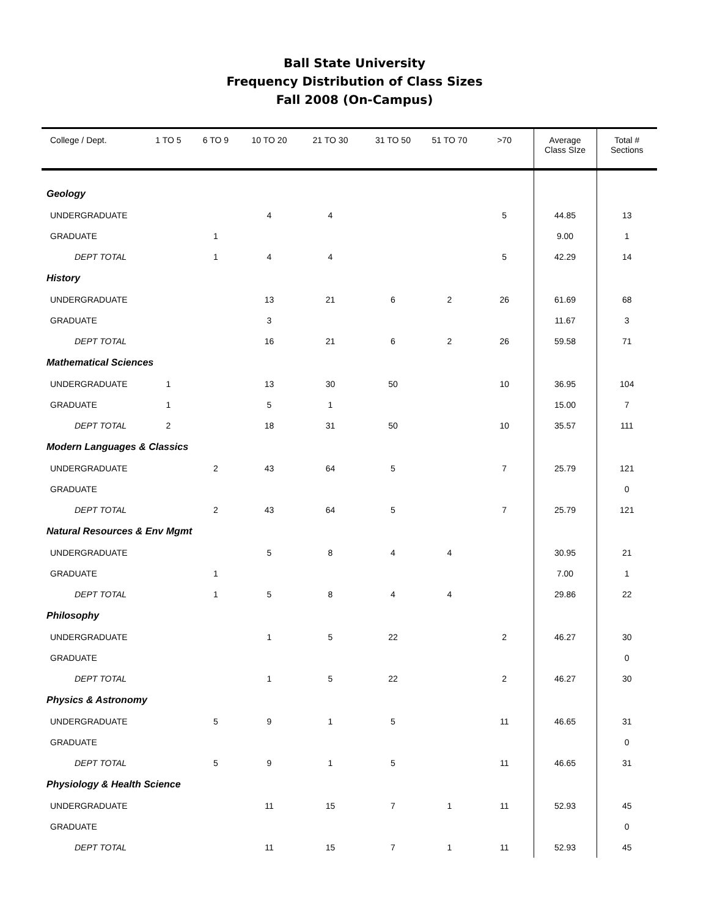Ball State University
Frequency Distribution of Class Sizes
Fall 2008 (On-Campus)
| College / Dept. | 1 TO 5 | 6 TO 9 | 10 TO 20 | 21 TO 30 | 31 TO 50 | 51 TO 70 | >70 | Average Class SIze | Total # Sections |
| --- | --- | --- | --- | --- | --- | --- | --- | --- | --- |
| Geology | | | | | | | | | |
| UNDERGRADUATE | | | 4 | 4 | | | 5 | 44.85 | 13 |
| GRADUATE | | 1 | | | | | | 9.00 | 1 |
| DEPT TOTAL | | 1 | 4 | 4 | | | 5 | 42.29 | 14 |
| History | | | | | | | | | |
| UNDERGRADUATE | | | 13 | 21 | 6 | 2 | 26 | 61.69 | 68 |
| GRADUATE | | | 3 | | | | | 11.67 | 3 |
| DEPT TOTAL | | | 16 | 21 | 6 | 2 | 26 | 59.58 | 71 |
| Mathematical Sciences | | | | | | | | | |
| UNDERGRADUATE | 1 | | 13 | 30 | 50 | | 10 | 36.95 | 104 |
| GRADUATE | 1 | | 5 | 1 | | | | 15.00 | 7 |
| DEPT TOTAL | 2 | | 18 | 31 | 50 | | 10 | 35.57 | 111 |
| Modern Languages & Classics | | | | | | | | | |
| UNDERGRADUATE | | 2 | 43 | 64 | 5 | | 7 | 25.79 | 121 |
| GRADUATE | | | | | | | | | 0 |
| DEPT TOTAL | | 2 | 43 | 64 | 5 | | 7 | 25.79 | 121 |
| Natural Resources & Env Mgmt | | | | | | | | | |
| UNDERGRADUATE | | | 5 | 8 | 4 | 4 | | 30.95 | 21 |
| GRADUATE | | 1 | | | | | | 7.00 | 1 |
| DEPT TOTAL | | 1 | 5 | 8 | 4 | 4 | | 29.86 | 22 |
| Philosophy | | | | | | | | | |
| UNDERGRADUATE | | | 1 | 5 | 22 | | 2 | 46.27 | 30 |
| GRADUATE | | | | | | | | | 0 |
| DEPT TOTAL | | | 1 | 5 | 22 | | 2 | 46.27 | 30 |
| Physics & Astronomy | | | | | | | | | |
| UNDERGRADUATE | | 5 | 9 | 1 | 5 | | 11 | 46.65 | 31 |
| GRADUATE | | | | | | | | | 0 |
| DEPT TOTAL | | 5 | 9 | 1 | 5 | | 11 | 46.65 | 31 |
| Physiology & Health Science | | | | | | | | | |
| UNDERGRADUATE | | | 11 | 15 | 7 | 1 | 11 | 52.93 | 45 |
| GRADUATE | | | | | | | | | 0 |
| DEPT TOTAL | | | 11 | 15 | 7 | 1 | 11 | 52.93 | 45 |